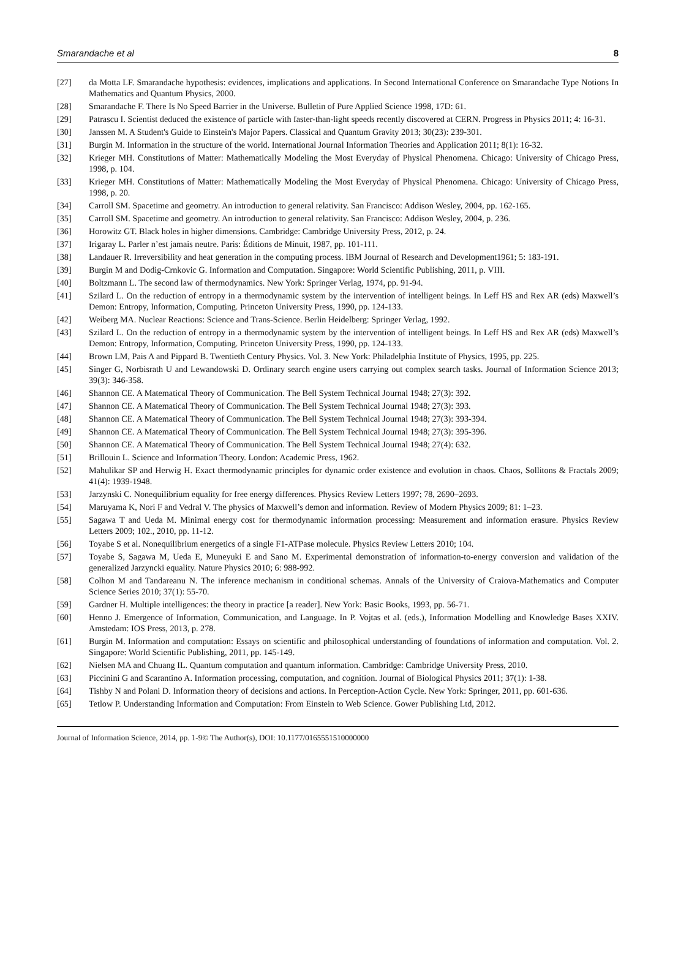Smarandache et al 8
[27] da Motta LF. Smarandache hypothesis: evidences, implications and applications. In Second International Conference on Smarandache Type Notions In Mathematics and Quantum Physics, 2000.
[28] Smarandache F. There Is No Speed Barrier in the Universe. Bulletin of Pure Applied Science 1998, 17D: 61.
[29] Patrascu I. Scientist deduced the existence of particle with faster-than-light speeds recently discovered at CERN. Progress in Physics 2011; 4: 16-31.
[30] Janssen M. A Student's Guide to Einstein's Major Papers. Classical and Quantum Gravity 2013; 30(23): 239-301.
[31] Burgin M. Information in the structure of the world. International Journal Information Theories and Application 2011; 8(1): 16-32.
[32] Krieger MH. Constitutions of Matter: Mathematically Modeling the Most Everyday of Physical Phenomena. Chicago: University of Chicago Press, 1998, p. 104.
[33] Krieger MH. Constitutions of Matter: Mathematically Modeling the Most Everyday of Physical Phenomena. Chicago: University of Chicago Press, 1998, p. 20.
[34] Carroll SM. Spacetime and geometry. An introduction to general relativity. San Francisco: Addison Wesley, 2004, pp. 162-165.
[35] Carroll SM. Spacetime and geometry. An introduction to general relativity. San Francisco: Addison Wesley, 2004, p. 236.
[36] Horowitz GT. Black holes in higher dimensions. Cambridge: Cambridge University Press, 2012, p. 24.
[37] Irigaray L. Parler n’est jamais neutre. Paris: Éditions de Minuit, 1987, pp. 101-111.
[38] Landauer R. Irreversibility and heat generation in the computing process. IBM Journal of Research and Development1961; 5: 183-191.
[39] Burgin M and Dodig-Crnkovic G. Information and Computation. Singapore: World Scientific Publishing, 2011, p. VIII.
[40] Boltzmann L. The second law of thermodynamics. New York: Springer Verlag, 1974, pp. 91-94.
[41] Szilard L. On the reduction of entropy in a thermodynamic system by the intervention of intelligent beings. In Leff HS and Rex AR (eds) Maxwell’s Demon: Entropy, Information, Computing. Princeton University Press, 1990, pp. 124-133.
[42] Weiberg MA. Nuclear Reactions: Science and Trans-Science. Berlin Heidelberg: Springer Verlag, 1992.
[43] Szilard L. On the reduction of entropy in a thermodynamic system by the intervention of intelligent beings. In Leff HS and Rex AR (eds) Maxwell’s Demon: Entropy, Information, Computing. Princeton University Press, 1990, pp. 124-133.
[44] Brown LM, Pais A and Pippard B. Twentieth Century Physics. Vol. 3. New York: Philadelphia Institute of Physics, 1995, pp. 225.
[45] Singer G, Norbisrath U and Lewandowski D. Ordinary search engine users carrying out complex search tasks. Journal of Information Science 2013; 39(3): 346-358.
[46] Shannon CE. A Matematical Theory of Communication. The Bell System Technical Journal 1948; 27(3): 392.
[47] Shannon CE. A Matematical Theory of Communication. The Bell System Technical Journal 1948; 27(3): 393.
[48] Shannon CE. A Matematical Theory of Communication. The Bell System Technical Journal 1948; 27(3): 393-394.
[49] Shannon CE. A Matematical Theory of Communication. The Bell System Technical Journal 1948; 27(3): 395-396.
[50] Shannon CE. A Matematical Theory of Communication. The Bell System Technical Journal 1948; 27(4): 632.
[51] Brillouin L. Science and Information Theory. London: Academic Press, 1962.
[52] Mahulikar SP and Herwig H. Exact thermodynamic principles for dynamic order existence and evolution in chaos. Chaos, Sollitons & Fractals 2009; 41(4): 1939-1948.
[53] Jarzynski C. Nonequilibrium equality for free energy differences. Physics Review Letters 1997; 78, 2690–2693.
[54] Maruyama K, Nori F and Vedral V. The physics of Maxwell’s demon and information. Review of Modern Physics 2009; 81: 1–23.
[55] Sagawa T and Ueda M. Minimal energy cost for thermodynamic information processing: Measurement and information erasure. Physics Review Letters 2009; 102., 2010, pp. 11-12.
[56] Toyabe S et al. Nonequilibrium energetics of a single F1-ATPase molecule. Physics Review Letters 2010; 104.
[57] Toyabe S, Sagawa M, Ueda E, Muneyuki E and Sano M. Experimental demonstration of information-to-energy conversion and validation of the generalized Jarzyncki equality. Nature Physics 2010; 6: 988-992.
[58] Colhon M and Tandareanu N. The inference mechanism in conditional schemas. Annals of the University of Craiova-Mathematics and Computer Science Series 2010; 37(1): 55-70.
[59] Gardner H. Multiple intelligences: the theory in practice [a reader]. New York: Basic Books, 1993, pp. 56-71.
[60] Henno J. Emergence of Information, Communication, and Language. In P. Vojtas et al. (eds.), Information Modelling and Knowledge Bases XXIV. Amstedam: IOS Press, 2013, p. 278.
[61] Burgin M. Information and computation: Essays on scientific and philosophical understanding of foundations of information and computation. Vol. 2. Singapore: World Scientific Publishing, 2011, pp. 145-149.
[62] Nielsen MA and Chuang IL. Quantum computation and quantum information. Cambridge: Cambridge University Press, 2010.
[63] Piccinini G and Scarantino A. Information processing, computation, and cognition. Journal of Biological Physics 2011; 37(1): 1-38.
[64] Tishby N and Polani D. Information theory of decisions and actions. In Perception-Action Cycle. New York: Springer, 2011, pp. 601-636.
[65] Tetlow P. Understanding Information and Computation: From Einstein to Web Science. Gower Publishing Ltd, 2012.
Journal of Information Science, 2014, pp. 1-9© The Author(s), DOI: 10.1177/0165551510000000